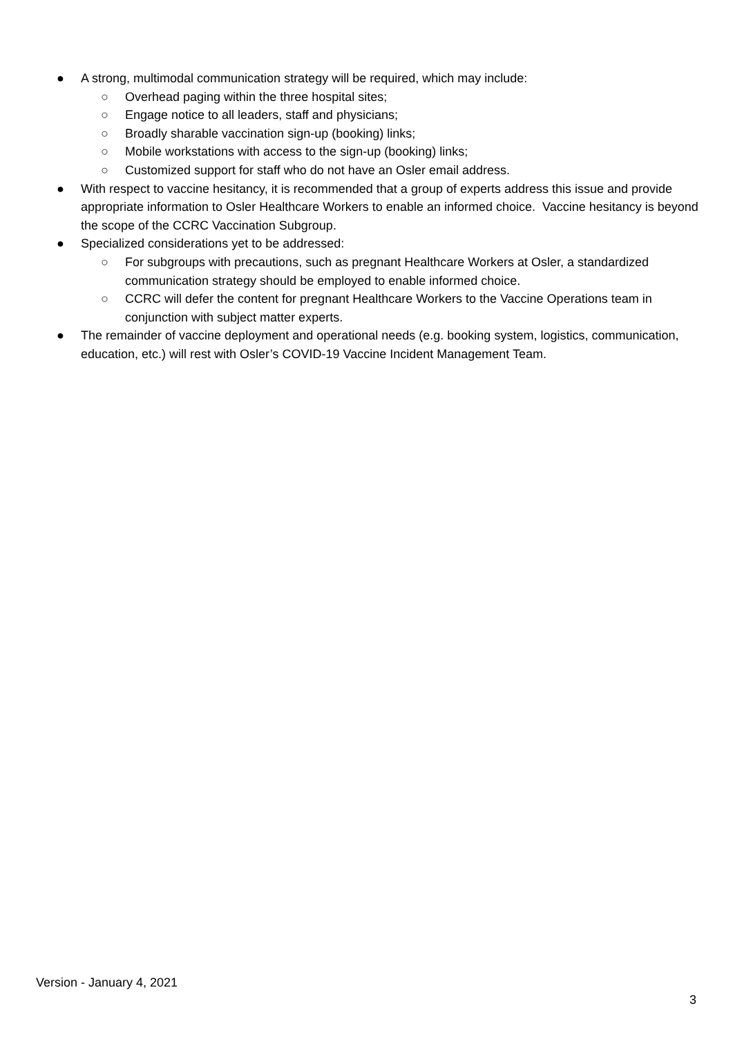● A strong, multimodal communication strategy will be required, which may include:
○ Overhead paging within the three hospital sites;
○ Engage notice to all leaders, staff and physicians;
○ Broadly sharable vaccination sign-up (booking) links;
○ Mobile workstations with access to the sign-up (booking) links;
○ Customized support for staff who do not have an Osler email address.
● With respect to vaccine hesitancy, it is recommended that a group of experts address this issue and provide appropriate information to Osler Healthcare Workers to enable an informed choice. Vaccine hesitancy is beyond the scope of the CCRC Vaccination Subgroup.
● Specialized considerations yet to be addressed:
○ For subgroups with precautions, such as pregnant Healthcare Workers at Osler, a standardized communication strategy should be employed to enable informed choice.
○ CCRC will defer the content for pregnant Healthcare Workers to the Vaccine Operations team in conjunction with subject matter experts.
● The remainder of vaccine deployment and operational needs (e.g. booking system, logistics, communication, education, etc.) will rest with Osler’s COVID-19 Vaccine Incident Management Team.
Version - January 4, 2021
3